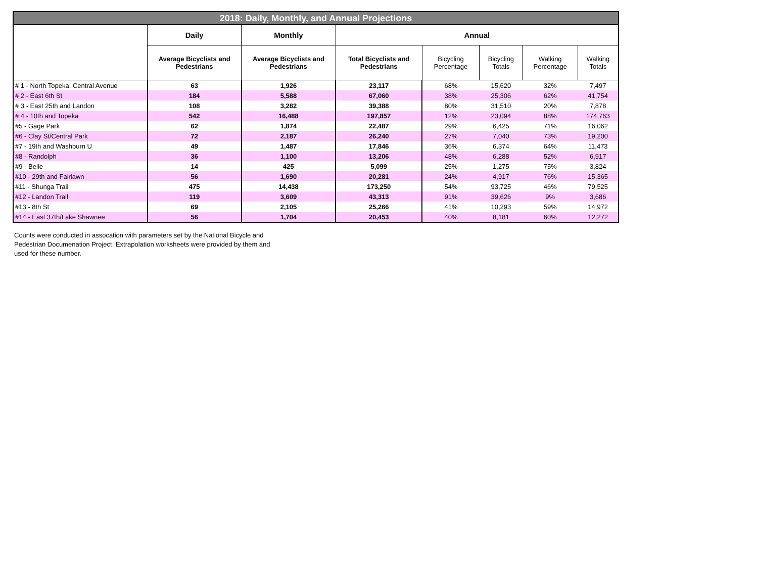| 2018: Daily, Monthly, and Annual Projections | | | | | | | |
| --- | --- | --- | --- | --- | --- | --- | --- |
| | Daily | Monthly | Annual | | | | |
| | Average Bicyclists and Pedestrians | Average Bicyclists and Pedestrians | Total Bicyclists and Pedestrians | Bicycling Percentage | Bicycling Totals | Walking Percentage | Walking Totals |
| # 1 - North Topeka, Central Avenue | 63 | 1,926 | 23,117 | 68% | 15,620 | 32% | 7,497 |
| # 2 - East 6th St | 184 | 5,588 | 67,060 | 38% | 25,306 | 62% | 41,754 |
| # 3 - East 25th and Landon | 108 | 3,282 | 39,388 | 80% | 31,510 | 20% | 7,878 |
| # 4 - 10th and Topeka | 542 | 16,488 | 197,857 | 12% | 23,094 | 88% | 174,763 |
| #5 - Gage Park | 62 | 1,874 | 22,487 | 29% | 6,425 | 71% | 16,062 |
| #6 - Clay St/Central Park | 72 | 2,187 | 26,240 | 27% | 7,040 | 73% | 19,200 |
| #7 - 19th and Washburn U | 49 | 1,487 | 17,846 | 36% | 6,374 | 64% | 11,473 |
| #8 - Randolph | 36 | 1,100 | 13,206 | 48% | 6,288 | 52% | 6,917 |
| #9 - Belle | 14 | 425 | 5,099 | 25% | 1,275 | 75% | 3,824 |
| #10 - 29th and Fairlawn | 56 | 1,690 | 20,281 | 24% | 4,917 | 76% | 15,365 |
| #11 - Shunga Trail | 475 | 14,438 | 173,250 | 54% | 93,725 | 46% | 79,525 |
| #12 - Landon Trail | 119 | 3,609 | 43,313 | 91% | 39,626 | 9% | 3,686 |
| #13 - 8th St | 69 | 2,105 | 25,266 | 41% | 10,293 | 59% | 14,972 |
| #14 - East 37th/Lake Shawnee | 56 | 1,704 | 20,453 | 40% | 8,181 | 60% | 12,272 |
Counts were conducted in assocation with parameters set by the National Bicycle and Pedestrian Documenation Project. Extrapolation worksheets were provided by them and used for these number.